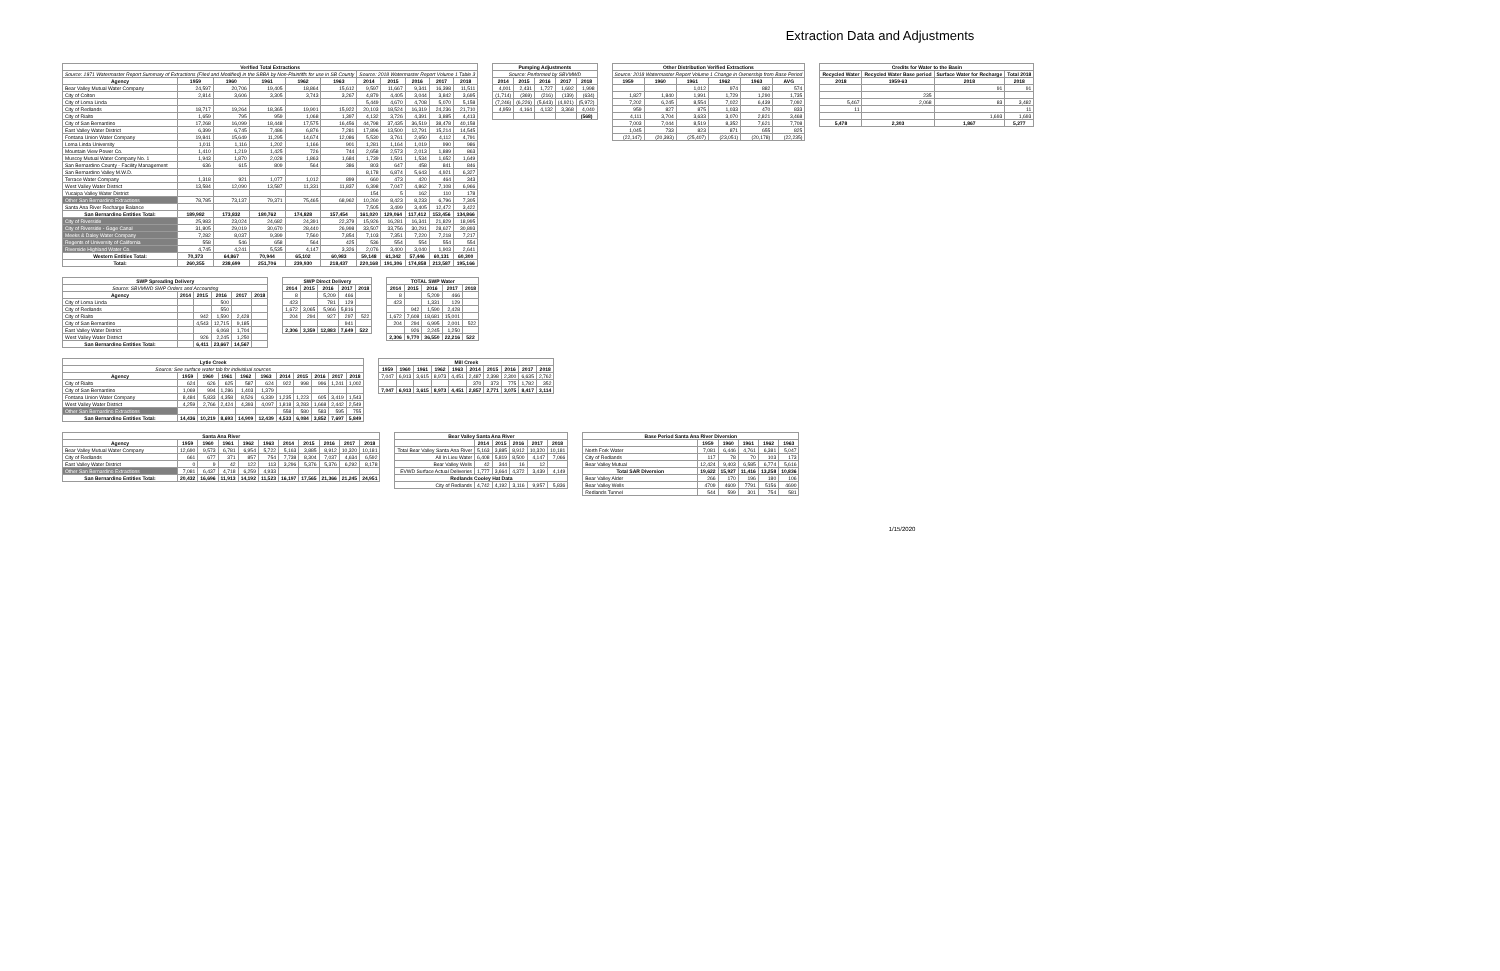Extraction Data and Adjustments
| Verified Total Extractions | | | | | | | | | | |
| --- | --- | --- | --- | --- | --- | --- | --- | --- | --- | --- |
| Source: 1971 Watermaster Report Summary of Extractions (Filed and Modified) in the SBBA by Non-Plaintiffs for use in SB County | | | | | | Source: 2018 Watermaster Report Volume 1 Table 3 | | | | |
| Agency | 1959 | 1960 | 1961 | 1962 | 1963 | 2014 | 2015 | 2016 | 2017 | 2018 |
| Bear Valley Mutual Water Company | 24,597 | 20,706 | 19,405 | 18,864 | 15,612 | 9,597 | 11,667 | 9,341 | 16,398 | 11,511 |
| City of Colton | 2,814 | 3,606 | 3,305 | 3,743 | 3,267 | 4,879 | 4,405 | 3,044 | 3,842 | 3,695 |
| City of Loma Linda | | | | | | 5,449 | 4,670 | 4,708 | 5,070 | 5,158 |
| City of Redlands | 18,717 | 19,264 | 18,365 | 19,901 | 15,922 | 20,103 | 18,524 | 16,319 | 24,236 | 21,710 |
| City of Rialto | 1,659 | 795 | 959 | 1,068 | 1,397 | 4,132 | 3,726 | 4,391 | 3,885 | 4,413 |
| City of San Bernardino | 17,268 | 16,099 | 18,448 | 17,575 | 16,456 | 44,798 | 37,435 | 36,519 | 38,478 | 40,158 |
| East Valley Water District | 6,399 | 6,745 | 7,486 | 6,876 | 7,281 | 17,896 | 13,500 | 12,791 | 15,214 | 14,545 |
| Fontana Union Water Company | 19,841 | 15,649 | 11,295 | 14,674 | 12,086 | 5,530 | 3,761 | 2,650 | 4,112 | 4,791 |
| Loma Linda University | 1,011 | 1,116 | 1,202 | 1,166 | 901 | 1,281 | 1,164 | 1,019 | 990 | 986 |
| Mountain View Power Co. | 1,410 | 1,219 | 1,425 | 726 | 744 | 2,658 | 2,573 | 2,013 | 1,889 | 863 |
| Muscoy Mutual Water Company No. 1 | 1,943 | 1,870 | 2,028 | 1,863 | 1,684 | 1,739 | 1,591 | 1,534 | 1,652 | 1,649 |
| San Bernardino County - Facility Management | 636 | 615 | 809 | 564 | 386 | 803 | 647 | 458 | 841 | 846 |
| San Bernardino Valley M.W.D. | | | | | | 8,178 | 6,874 | 5,643 | 4,921 | 6,327 |
| Terrace Water Company | 1,318 | 921 | 1,077 | 1,012 | 899 | 660 | 473 | 420 | 464 | 343 |
| West Valley Water District | 13,584 | 12,090 | 13,587 | 11,331 | 11,837 | 6,398 | 7,047 | 4,862 | 7,108 | 6,966 |
| Yucaipa Valley Water District | | | | | | 154 | 5 | 162 | 110 | 178 |
| Other San Bernardino Extractions | 78,785 | 73,137 | 79,371 | 75,465 | 68,962 | 10,260 | 8,423 | 8,233 | 6,796 | 7,305 |
| Santa Ana River Recharge Balance | | | | | | 7,505 | 3,499 | 3,405 | 12,472 | 3,422 |
| San Bernardino Entities Total: | 189,982 | 173,832 | 180,762 | 174,828 | 157,454 | 161,020 | 129,064 | 117,412 | 153,456 | 134,866 |
| City of Riverside | 25,983 | 23,024 | 24,682 | 24,391 | 22,379 | 15,926 | 16,281 | 16,341 | 21,829 | 18,995 |
| City of Riverside - Gage Canal | 31,805 | 29,019 | 30,670 | 28,440 | 26,998 | 33,507 | 33,756 | 30,291 | 28,627 | 30,893 |
| Meeks & Daley Water Company | 7,282 | 8,037 | 9,399 | 7,560 | 7,854 | 7,103 | 7,351 | 7,220 | 7,218 | 7,217 |
| Regents of University of California | 558 | 546 | 658 | 564 | 425 | 536 | 554 | 554 | 554 | 554 |
| Riverside Highland Water Co. | 4,745 | 4,241 | 5,535 | 4,147 | 3,326 | 2,076 | 3,400 | 3,040 | 1,903 | 2,641 |
| Western Entities Total: | 70,373 | 64,867 | 70,944 | 65,102 | 60,983 | 59,148 | 61,342 | 57,446 | 60,131 | 60,300 |
| Total: | 260,355 | 238,699 | 251,706 | 239,930 | 218,437 | 220,168 | 191,306 | 174,858 | 213,587 | 195,166 |
| Pumping Adjustments | | | | |
| --- | --- | --- | --- | --- |
| Source: Performed by SBVMWD | | | | |
| 2014 | 2015 | 2016 | 2017 | 2018 |
| 4,001 | 2,431 | 1,727 | 1,692 | 1,998 |
| (1,714) | (369) | (216) | (139) | (634) |
| (7,246) | (6,226) | (5,643) | (4,921) | (5,972) |
| 4,959 | 4,164 | 4,132 | 3,368 | 4,040 |
| | | | | (568) |
| Other Distribution Verified Extractions | | | | | |
| --- | --- | --- | --- | --- | --- |
| Source: 2018 Watermaster Report Volume 1 Change in Ownership from Base Period | | | | | |
| 1959 | 1960 | 1961 | 1962 | 1963 | AVG |
| | | 1,012 | 974 | 882 | 574 |
| 1,827 | 1,840 | 1,991 | 1,729 | 1,290 | 1,735 |
| 7,202 | 6,245 | 8,554 | 7,022 | 6,439 | 7,092 |
| 959 | 827 | 875 | 1,033 | 470 | 833 |
| 4,111 | 3,704 | 3,633 | 3,070 | 2,821 | 3,468 |
| 7,003 | 7,044 | 8,519 | 8,352 | 7,621 | 7,708 |
| 1,045 | 733 | 823 | 871 | 655 | 825 |
| (22,147) | (20,393) | (25,407) | (23,051) | (20,178) | (22,235) |
| Credits for Water to the Basin | | | |
| --- | --- | --- | --- |
| Recycled Water | Recycled Water Base period | Surface Water for Recharge | Total 2018 |
| 2018 | 1959-63 | 2018 | 2018 |
| | | 91 | 91 |
| | 235 | | |
| 5,467 | 2,068 | 83 | 3,482 |
| 11 | | | 11 |
| | | 1,693 | 1,693 |
| 5,478 | 2,303 | 1,867 | 5,277 |
| SWP Spreading Delivery | | | | | |
| --- | --- | --- | --- | --- | --- |
| Source: SBVMWD SWP Orders and Accounting | | | | | |
| Agency | 2014 | 2015 | 2016 | 2017 | 2018 |
| City of Loma Linda | | | 500 | | |
| City of Redlands | | | 550 | | |
| City of Rialto | | 942 | 1,590 | 2,428 | |
| City of San Bernardino | | 4,543 | 12,715 | 9,185 | |
| East Valley Water District | | | 6,068 | 1,704 | |
| West Valley Water District | | 926 | 2,245 | 1,250 | |
| San Bernardino Entities Total: | | 6,411 | 23,667 | 14,567 | |
| SWP Direct Delivery | | | | |
| --- | --- | --- | --- | --- |
| 2014 | 2015 | 2016 | 2017 | 2018 |
| 8 | | 5,209 | 466 | |
| 423 | | 781 | 129 | |
| 1,672 | 3,065 | 5,966 | 5,816 | |
| 204 | 294 | 927 | 297 | 522 |
| | | | 941 | |
| 2,306 | 3,359 | 12,883 | 7,649 | 522 |
| TOTAL SWP Water | | | | |
| --- | --- | --- | --- | --- |
| 2014 | 2015 | 2016 | 2017 | 2018 |
| 8 | | 5,209 | 466 | |
| 423 | | 1,331 | 129 | |
| | 942 | 1,590 | 2,428 | |
| 1,672 | 7,608 | 18,681 | 15,001 | |
| 204 | 294 | 6,995 | 2,001 | 522 |
| | 926 | 2,245 | 1,250 | |
| 2,306 | 9,770 | 36,550 | 22,216 | 522 |
| Lytle Creek | | | | | | | | | | |
| --- | --- | --- | --- | --- | --- | --- | --- | --- | --- | --- |
| Source: See surface water tab for individual sources | | | | | | | | | | |
| Agency | 1959 | 1960 | 1961 | 1962 | 1963 | 2014 | 2015 | 2016 | 2017 | 2018 |
| City of Rialto | 624 | 626 | 625 | 587 | 624 | 922 | 998 | 996 | 1,241 | 1,002 |
| City of San Bernardino | 1,069 | 994 | 1,286 | 1,403 | 1,379 | | | | | |
| Fontana Union Water Company | 8,484 | 5,833 | 4,358 | 8,526 | 6,339 | 1,235 | 1,223 | 605 | 3,419 | 1,543 |
| West Valley Water District | 4,259 | 2,766 | 2,424 | 4,393 | 4,097 | 1,818 | 3,283 | 1,668 | 2,442 | 2,549 |
| Other San Bernardino Extractions | | | | | | 558 | 580 | 583 | 595 | 755 |
| San Bernardino Entities Total: | 14,436 | 10,219 | 8,693 | 14,909 | 12,439 | 4,533 | 6,084 | 3,852 | 7,697 | 5,849 |
| Mill Creek | | | | | | | | | |
| --- | --- | --- | --- | --- | --- | --- | --- | --- | --- |
| 1959 | 1960 | 1961 | 1962 | 1963 | 2014 | 2015 | 2016 | 2017 | 2018 |
| 7,047 | 6,913 | 3,615 | 8,973 | 4,451 | 2,487 | 2,398 | 2,300 | 6,635 | 2,762 |
| | | | | | 370 | 373 | 775 | 1,782 | 352 |
| 7,047 | 6,913 | 3,615 | 8,973 | 4,451 | 2,857 | 2,771 | 3,075 | 8,417 | 3,114 |
| Santa Ana River | | | | | | | | | | |
| --- | --- | --- | --- | --- | --- | --- | --- | --- | --- | --- |
| Agency | 1959 | 1960 | 1961 | 1962 | 1963 | 2014 | 2015 | 2016 | 2017 | 2018 |
| Bear Valley Mutual Water Company | 12,690 | 9,573 | 6,781 | 6,954 | 5,722 | 5,163 | 3,885 | 8,912 | 10,320 | 10,181 |
| City of Redlands | 661 | 677 | 371 | 857 | 754 | 7,738 | 8,304 | 7,037 | 4,634 | 6,592 |
| East Valley Water District | 0 | 9 | 42 | 122 | 113 | 3,296 | 5,376 | 5,376 | 6,292 | 8,178 |
| Other San Bernardino Extractions | 7,081 | 6,437 | 4,718 | 6,259 | 4,933 | | | | | |
| San Bernardino Entities Total: | 20,432 | 16,696 | 11,913 | 14,192 | 11,523 | 16,197 | 17,565 | 21,366 | 21,245 | 24,951 |
| Bear Valley Santa Ana River | | | | | |
| --- | --- | --- | --- | --- | --- |
| | 2014 | 2015 | 2016 | 2017 | 2018 |
| Total Bear Valley Santa Ana River | 5,163 | 3,885 | 8,912 | 10,320 | 10,181 |
| All In Lieu Water | 6,408 | 5,819 | 8,500 | 4,147 | 7,066 |
| Bear Valley Wells | 42 | 344 | 16 | 12 | |
| EVWD Surface Actual Deliveries | 1,777 | 3,664 | 4,372 | 3,439 | 4,149 |
| Redlands Cooley Hat Data | | | | | |
| City of Redlands | 4,742 | 4,192 | 3,116 | 9,957 | 5,836 |
| Base Period Santa Ana River Diversion | | | | | |
| --- | --- | --- | --- | --- | --- |
| | 1959 | 1960 | 1961 | 1962 | 1963 |
| North Fork Water | 7,081 | 6,446 | 4,761 | 6,381 | 5,047 |
| City of Redlands | 117 | 78 | 70 | 103 | 173 |
| Bear Valley Mutual | 12,424 | 9,403 | 6,585 | 6,774 | 5,616 |
| Total SAR Diversion | 19,622 | 15,927 | 11,416 | 13,258 | 10,836 |
| Bear Valley Alder | 266 | 170 | 196 | 180 | 106 |
| Bear Valley Wells | 4709 | 4609 | 7791 | 5156 | 4690 |
| Redlands Tunnel | 544 | 599 | 301 | 754 | 581 |
1/15/2020